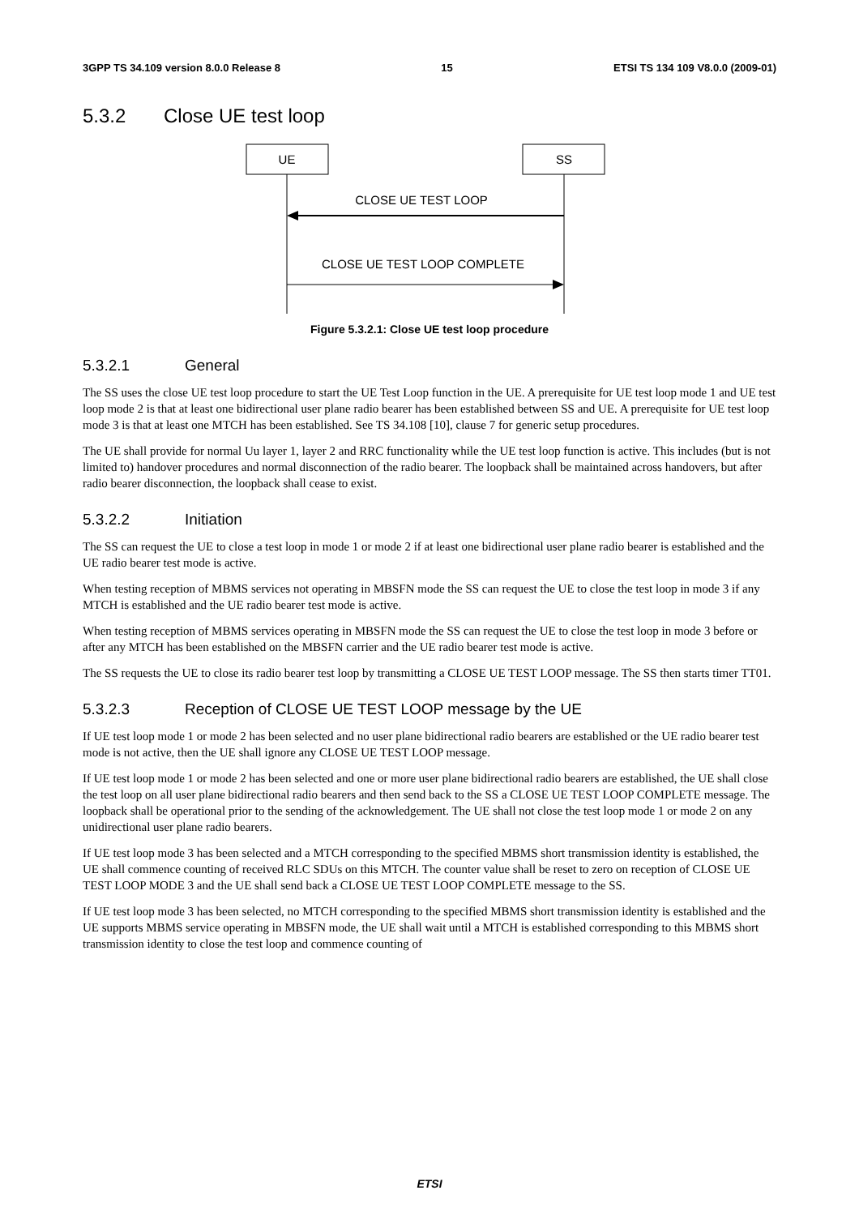3GPP TS 34.109 version 8.0.0 Release 8 15 ETSI TS 134 109 V8.0.0 (2009-01)
5.3.2 Close UE test loop
UE
SS
CLOSE UE TEST LOOP
CLOSE UE TEST LOOP COMPLETE
Figure 5.3.2.1: Close UE test loop procedure
5.3.2.1 General
The SS uses the close UE test loop procedure to start the UE Test Loop function in the UE. A prerequisite for UE test loop mode 1 and UE test loop mode 2 is that at least one bidirectional user plane radio bearer has been established between SS and UE. A prerequisite for UE test loop mode 3 is that at least one MTCH has been established. See TS 34.108 [10], clause 7 for generic setup procedures.
The UE shall provide for normal Uu layer 1, layer 2 and RRC functionality while the UE test loop function is active. This includes (but is not limited to) handover procedures and normal disconnection of the radio bearer. The loopback shall be maintained across handovers, but after radio bearer disconnection, the loopback shall cease to exist.
5.3.2.2 Initiation
The SS can request the UE to close a test loop in mode 1 or mode 2 if at least one bidirectional user plane radio bearer is established and the UE radio bearer test mode is active.
When testing reception of MBMS services not operating in MBSFN mode the SS can request the UE to close the test loop in mode 3 if any MTCH is established and the UE radio bearer test mode is active.
When testing reception of MBMS services operating in MBSFN mode the SS can request the UE to close the test loop in mode 3 before or after any MTCH has been established on the MBSFN carrier and the UE radio bearer test mode is active.
The SS requests the UE to close its radio bearer test loop by transmitting a CLOSE UE TEST LOOP message. The SS then starts timer TT01.
5.3.2.3 Reception of CLOSE UE TEST LOOP message by the UE
If UE test loop mode 1 or mode 2 has been selected and no user plane bidirectional radio bearers are established or the UE radio bearer test mode is not active, then the UE shall ignore any CLOSE UE TEST LOOP message.
If UE test loop mode 1 or mode 2 has been selected and one or more user plane bidirectional radio bearers are established, the UE shall close the test loop on all user plane bidirectional radio bearers and then send back to the SS a CLOSE UE TEST LOOP COMPLETE message. The loopback shall be operational prior to the sending of the acknowledgement. The UE shall not close the test loop mode 1 or mode 2 on any unidirectional user plane radio bearers.
If UE test loop mode 3 has been selected and a MTCH corresponding to the specified MBMS short transmission identity is established, the UE shall commence counting of received RLC SDUs on this MTCH. The counter value shall be reset to zero on reception of CLOSE UE TEST LOOP MODE 3 and the UE shall send back a CLOSE UE TEST LOOP COMPLETE message to the SS.
If UE test loop mode 3 has been selected, no MTCH corresponding to the specified MBMS short transmission identity is established and the UE supports MBMS service operating in MBSFN mode, the UE shall wait until a MTCH is established corresponding to this MBMS short transmission identity to close the test loop and commence counting of
ETSI